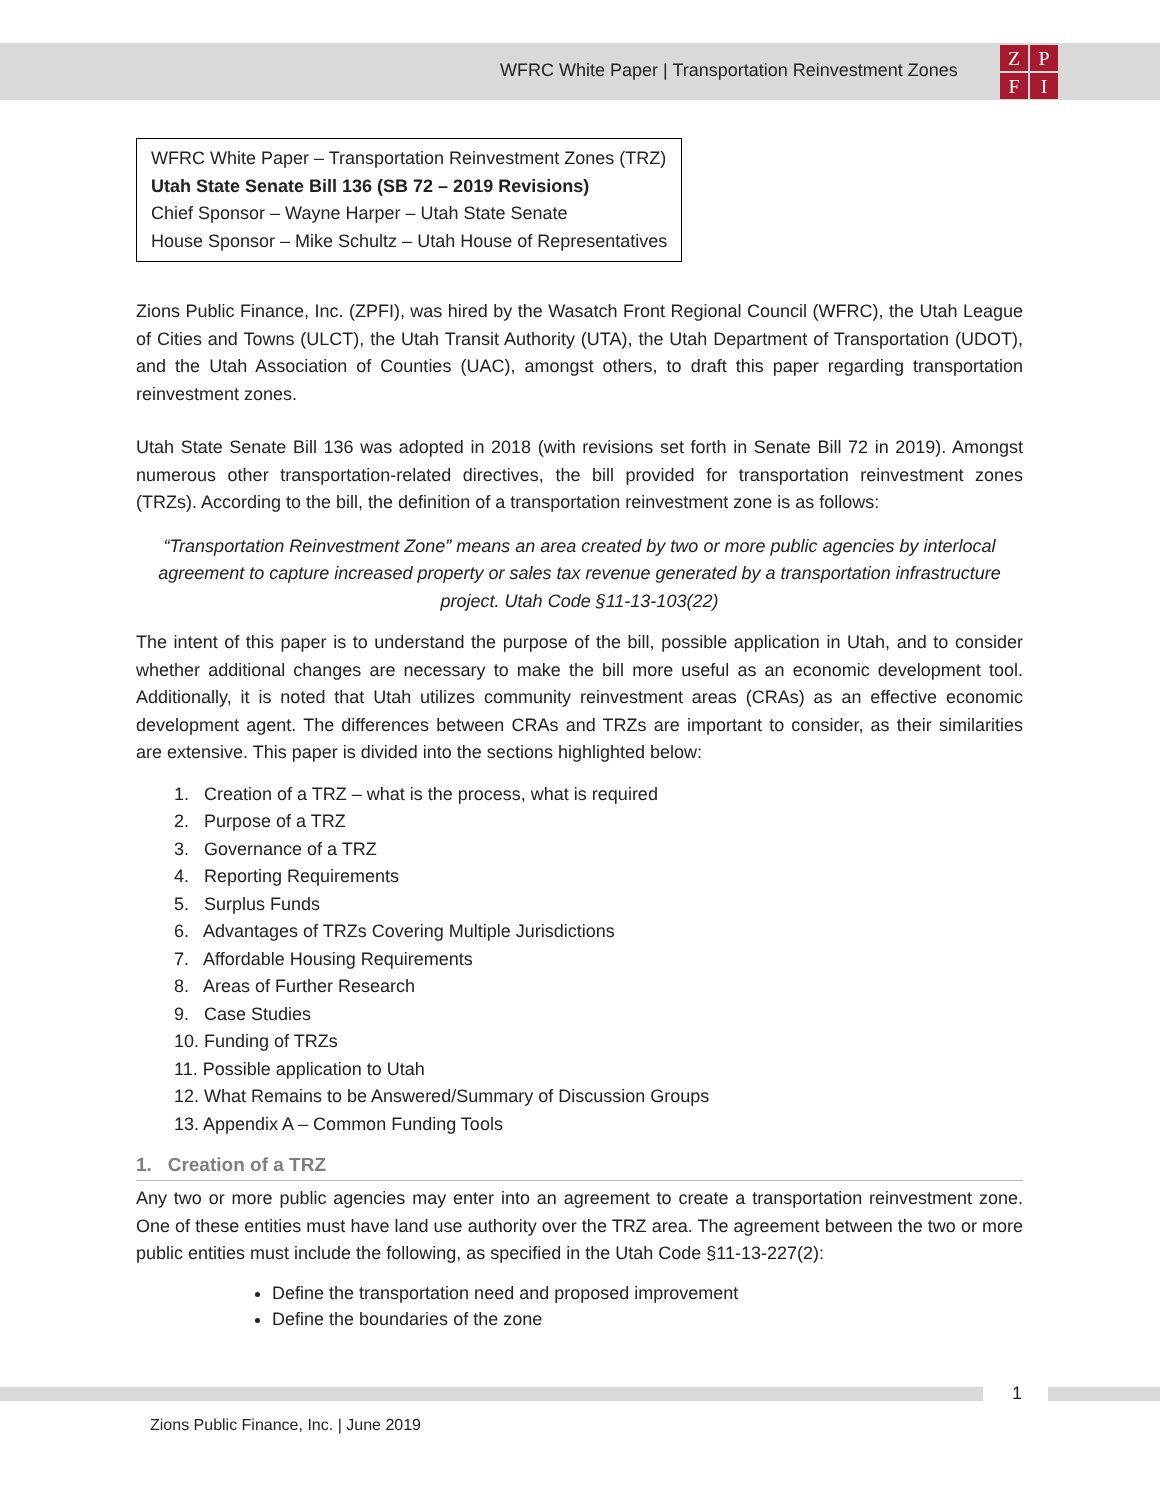WFRC White Paper | Transportation Reinvestment Zones
ZPFI
WFRC White Paper – Transportation Reinvestment Zones (TRZ)
Utah State Senate Bill 136 (SB 72 – 2019 Revisions)
Chief Sponsor – Wayne Harper – Utah State Senate
House Sponsor – Mike Schultz – Utah House of Representatives
Zions Public Finance, Inc. (ZPFI), was hired by the Wasatch Front Regional Council (WFRC), the Utah League of Cities and Towns (ULCT), the Utah Transit Authority (UTA), the Utah Department of Transportation (UDOT), and the Utah Association of Counties (UAC), amongst others, to draft this paper regarding transportation reinvestment zones.
Utah State Senate Bill 136 was adopted in 2018 (with revisions set forth in Senate Bill 72 in 2019). Amongst numerous other transportation-related directives, the bill provided for transportation reinvestment zones (TRZs). According to the bill, the definition of a transportation reinvestment zone is as follows:
“Transportation Reinvestment Zone” means an area created by two or more public agencies by interlocal agreement to capture increased property or sales tax revenue generated by a transportation infrastructure project. Utah Code §11-13-103(22)
The intent of this paper is to understand the purpose of the bill, possible application in Utah, and to consider whether additional changes are necessary to make the bill more useful as an economic development tool. Additionally, it is noted that Utah utilizes community reinvestment areas (CRAs) as an effective economic development agent. The differences between CRAs and TRZs are important to consider, as their similarities are extensive. This paper is divided into the sections highlighted below:
1. Creation of a TRZ – what is the process, what is required
2. Purpose of a TRZ
3. Governance of a TRZ
4. Reporting Requirements
5. Surplus Funds
6. Advantages of TRZs Covering Multiple Jurisdictions
7. Affordable Housing Requirements
8. Areas of Further Research
9. Case Studies
10. Funding of TRZs
11. Possible application to Utah
12. What Remains to be Answered/Summary of Discussion Groups
13. Appendix A – Common Funding Tools
1. Creation of a TRZ
Any two or more public agencies may enter into an agreement to create a transportation reinvestment zone. One of these entities must have land use authority over the TRZ area. The agreement between the two or more public entities must include the following, as specified in the Utah Code §11-13-227(2):
Define the transportation need and proposed improvement
Define the boundaries of the zone
1
Zions Public Finance, Inc. | June 2019